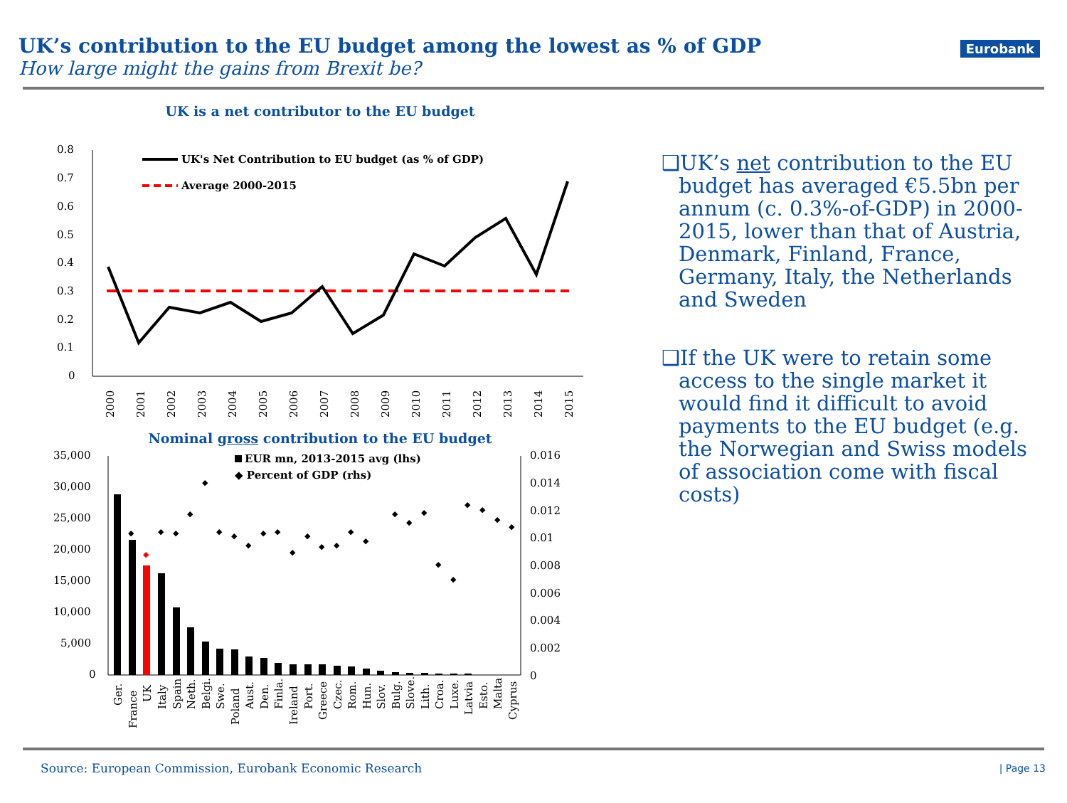UK’s contribution to the EU budget among the lowest as % of GDP
How large might the gains from Brexit be?
Eurobank
UK is a net contributor to the EU budget
0.8
0.7
0.6
0.5
0.4
0.3
0.2
0.1
0
UK's Net Contribution to EU budget (as % of GDP)
Average 2000-2015
2000
2001
2002
2003
2004
2005
2006
2007
2008
2009
2010
2011
2012
2013
2014
2015
Nominal gross contribution to the EU budget
35,000
30,000
25,000
20,000
15,000
10,000
5,000
0
0.016
0.014
0.012
0.01
0.008
0.006
0.004
0.002
0
EUR mn, 2013-2015 avg (lhs)
◆ Percent of GDP (rhs)
◆
◆
◆
◆
◆
◆
◆
◆
◆
◆
◆
◆
◆
◆
◆
◆
◆
◆
◆
◆
◆
◆
◆
◆
◆
◆
Ger.
France
UK
Italy
Spain
Neth.
Belgi.
Swe.
Poland
Aust.
Den.
Finla.
Ireland
Port.
Greece
Czec.
Rom.
Hun.
Slov.
Bulg.
Slove.
Lith.
Croa.
Luxe.
Latvia
Esto.
Malta
Cyprus
❑UK’s net contribution to the EU budget has averaged €5.5bn per annum (c. 0.3%-of-GDP) in 2000-2015, lower than that of Austria, Denmark, Finland, France, Germany, Italy, the Netherlands and Sweden
❑If the UK were to retain some access to the single market it would find it difficult to avoid payments to the EU budget (e.g. the Norwegian and Swiss models of association come with fiscal costs)
Source: European Commission, Eurobank Economic Research
| Page 13